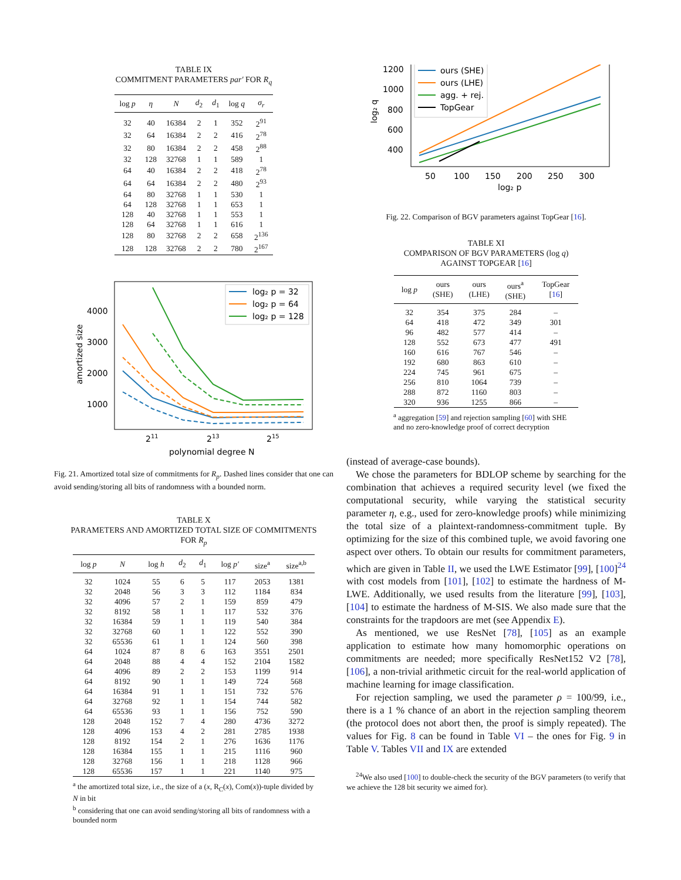TABLE IX
COMMITMENT PARAMETERS par′ FOR R<sub>q</sub>
| log p | η | N | d<sub>2</sub> | d<sub>1</sub> | log q | σ<sub>r</sub> |
| --- | --- | --- | --- | --- | --- | --- |
| 32 | 40 | 16384 | 2 | 1 | 352 | 2<sup>91</sup> |
| 32 | 64 | 16384 | 2 | 2 | 416 | 2<sup>78</sup> |
| 32 | 80 | 16384 | 2 | 2 | 458 | 2<sup>88</sup> |
| 32 | 128 | 32768 | 1 | 1 | 589 | 1 |
| 64 | 40 | 16384 | 2 | 2 | 418 | 2<sup>78</sup> |
| 64 | 64 | 16384 | 2 | 2 | 480 | 2<sup>93</sup> |
| 64 | 80 | 32768 | 1 | 1 | 530 | 1 |
| 64 | 128 | 32768 | 1 | 1 | 653 | 1 |
| 128 | 40 | 32768 | 1 | 1 | 553 | 1 |
| 128 | 64 | 32768 | 1 | 1 | 616 | 1 |
| 128 | 80 | 32768 | 2 | 2 | 658 | 2<sup>136</sup> |
| 128 | 128 | 32768 | 2 | 2 | 780 | 2<sup>167</sup> |
4000
3000
2000
1000
211
213
215
polynomial degree N
amortized size
log₂ p = 32
log₂ p = 64
log₂ p = 128
Fig. 21. Amortized total size of commitments for R<sub>p</sub>. Dashed lines consider that one can avoid sending/storing all bits of randomness with a bounded norm.
TABLE X
PARAMETERS AND AMORTIZED TOTAL SIZE OF COMMITMENTS
FOR R<sub>p</sub>
| log p | N | log h | d<sub>2</sub> | d<sub>1</sub> | log p′ | size<sup>a</sup> | size<sup>a,b</sup> |
| --- | --- | --- | --- | --- | --- | --- | --- |
| 32 | 1024 | 55 | 6 | 5 | 117 | 2053 | 1381 |
| 32 | 2048 | 56 | 3 | 3 | 112 | 1184 | 834 |
| 32 | 4096 | 57 | 2 | 1 | 159 | 859 | 479 |
| 32 | 8192 | 58 | 1 | 1 | 117 | 532 | 376 |
| 32 | 16384 | 59 | 1 | 1 | 119 | 540 | 384 |
| 32 | 32768 | 60 | 1 | 1 | 122 | 552 | 390 |
| 32 | 65536 | 61 | 1 | 1 | 124 | 560 | 398 |
| 64 | 1024 | 87 | 8 | 6 | 163 | 3551 | 2501 |
| 64 | 2048 | 88 | 4 | 4 | 152 | 2104 | 1582 |
| 64 | 4096 | 89 | 2 | 2 | 153 | 1199 | 914 |
| 64 | 8192 | 90 | 1 | 1 | 149 | 724 | 568 |
| 64 | 16384 | 91 | 1 | 1 | 151 | 732 | 576 |
| 64 | 32768 | 92 | 1 | 1 | 154 | 744 | 582 |
| 64 | 65536 | 93 | 1 | 1 | 156 | 752 | 590 |
| 128 | 2048 | 152 | 7 | 4 | 280 | 4736 | 3272 |
| 128 | 4096 | 153 | 4 | 2 | 281 | 2785 | 1938 |
| 128 | 8192 | 154 | 2 | 1 | 276 | 1636 | 1176 |
| 128 | 16384 | 155 | 1 | 1 | 215 | 1116 | 960 |
| 128 | 32768 | 156 | 1 | 1 | 218 | 1128 | 966 |
| 128 | 65536 | 157 | 1 | 1 | 221 | 1140 | 975 |
<sup>a</sup> the amortized total size, i.e., the size of a (x, R<sub>C</sub>(x), Com(x))-tuple divided by N in bit
<sup>b</sup> considering that one can avoid sending/storing all bits of randomness with a bounded norm
1200
1000
800
600
400
50
100
150
200
250
300
log₂ p
log₂ q
ours (SHE)
ours (LHE)
agg. + rej.
TopGear
Fig. 22. Comparison of BGV parameters against TopGear [16].
TABLE XI
COMPARISON OF BGV PARAMETERS (log q)
AGAINST TOPGEAR [16]
| log p | ours (SHE) | ours (LHE) | ours<sup>a</sup> (SHE) | TopGear [ 16 ] |
| --- | --- | --- | --- | --- |
| 32 | 354 | 375 | 284 | – |
| 64 | 418 | 472 | 349 | 301 |
| 96 | 482 | 577 | 414 | – |
| 128 | 552 | 673 | 477 | 491 |
| 160 | 616 | 767 | 546 | – |
| 192 | 680 | 863 | 610 | – |
| 224 | 745 | 961 | 675 | – |
| 256 | 810 | 1064 | 739 | – |
| 288 | 872 | 1160 | 803 | – |
| 320 | 936 | 1255 | 866 | – |
<sup>a</sup> aggregation [59] and rejection sampling [60] with SHE and no zero-knowledge proof of correct decryption
(instead of average-case bounds).
We chose the parameters for BDLOP scheme by searching for the combination that achieves a required security level (we fixed the computational security, while varying the statistical security parameter η, e.g., used for zero-knowledge proofs) while minimizing the total size of a plaintext-randomness-commitment tuple. By optimizing for the size of this combined tuple, we avoid favoring one aspect over others. To obtain our results for commitment parameters, which are given in Table II, we used the LWE Estimator [99], [100]<sup>24</sup> with cost models from [101], [102] to estimate the hardness of M-LWE. Additionally, we used results from the literature [99], [103], [104] to estimate the hardness of M-SIS. We also made sure that the constraints for the trapdoors are met (see Appendix E).
As mentioned, we use ResNet [78], [105] as an example application to estimate how many homomorphic operations on commitments are needed; more specifically ResNet152 V2 [78], [106], a non-trivial arithmetic circuit for the real-world application of machine learning for image classification.
For rejection sampling, we used the parameter ρ = 100/99, i.e., there is a 1 % chance of an abort in the rejection sampling theorem (the protocol does not abort then, the proof is simply repeated). The values for Fig. 8 can be found in Table VI – the ones for Fig. 9 in Table V. Tables VII and IX are extended
<sup>24</sup> We also used [100] to double-check the security of the BGV parameters (to verify that we achieve the 128 bit security we aimed for).